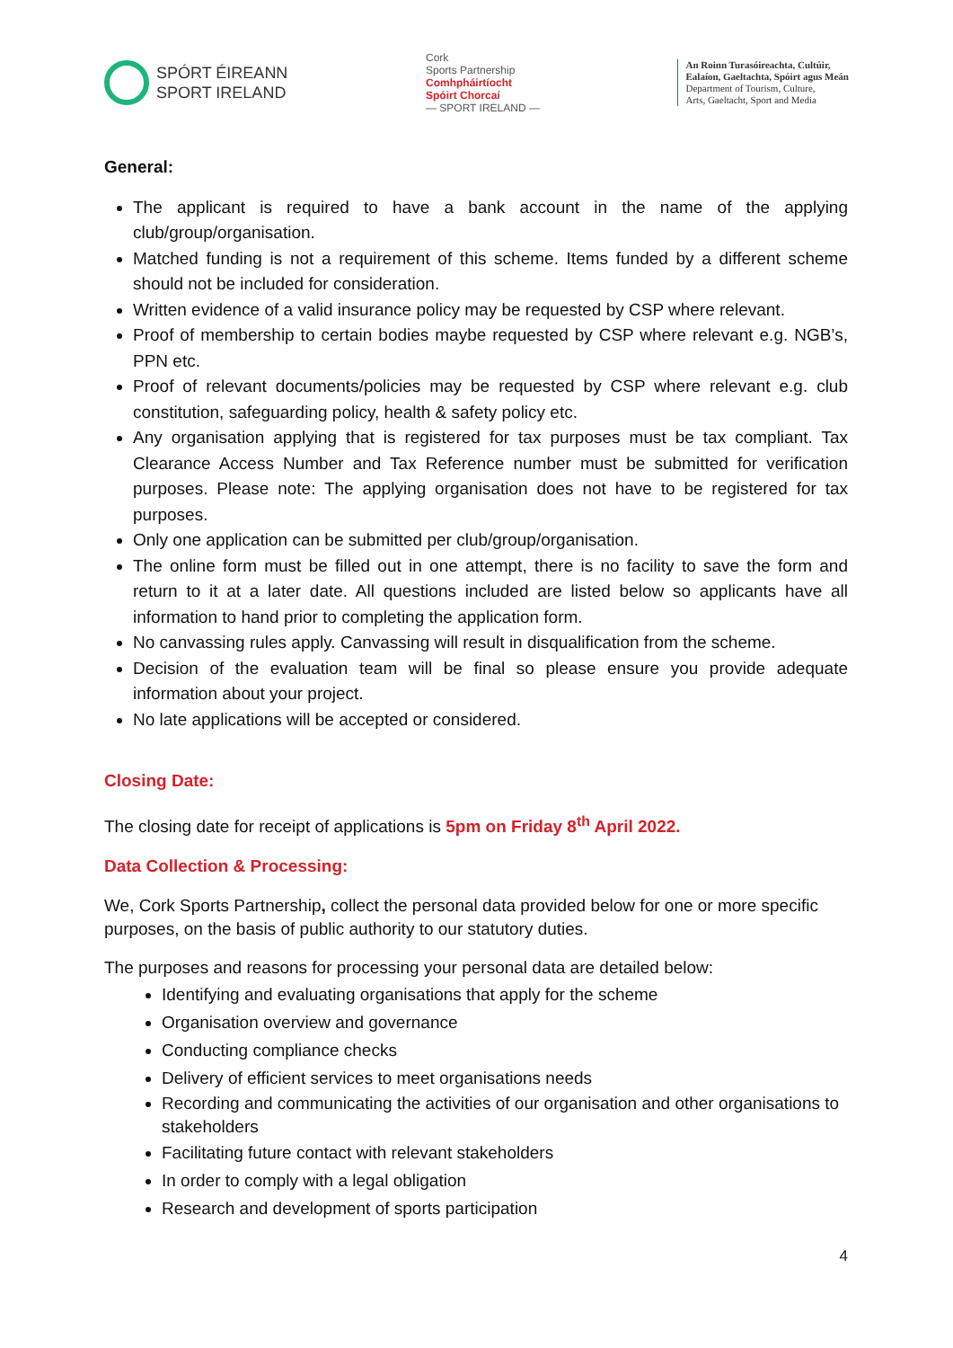SPÓRT ÉIREANN
SPORT IRELAND
Cork
Sports Partnership
Comhpháirtíocht
Spóirt Chorcaí
— SPORT IRELAND —
An Roinn Turasóireachta, Cultúir,
Ealaíon, Gaeltachta, Spóirt agus Meán
Department of Tourism, Culture,
Arts, Gaeltacht, Sport and Media
General:
The applicant is required to have a bank account in the name of the applying club/group/organisation.
Matched funding is not a requirement of this scheme. Items funded by a different scheme should not be included for consideration.
Written evidence of a valid insurance policy may be requested by CSP where relevant.
Proof of membership to certain bodies maybe requested by CSP where relevant e.g. NGB’s, PPN etc.
Proof of relevant documents/policies may be requested by CSP where relevant e.g. club constitution, safeguarding policy, health & safety policy etc.
Any organisation applying that is registered for tax purposes must be tax compliant. Tax Clearance Access Number and Tax Reference number must be submitted for verification purposes. Please note: The applying organisation does not have to be registered for tax purposes.
Only one application can be submitted per club/group/organisation.
The online form must be filled out in one attempt, there is no facility to save the form and return to it at a later date. All questions included are listed below so applicants have all information to hand prior to completing the application form.
No canvassing rules apply. Canvassing will result in disqualification from the scheme.
Decision of the evaluation team will be final so please ensure you provide adequate information about your project.
No late applications will be accepted or considered.
Closing Date:
The closing date for receipt of applications is 5pm on Friday 8<sup>th</sup> April 2022.
Data Collection & Processing:
We, Cork Sports Partnership, collect the personal data provided below for one or more specific purposes, on the basis of public authority to our statutory duties.
The purposes and reasons for processing your personal data are detailed below:
Identifying and evaluating organisations that apply for the scheme
Organisation overview and governance
Conducting compliance checks
Delivery of efficient services to meet organisations needs
Recording and communicating the activities of our organisation and other organisations to stakeholders
Facilitating future contact with relevant stakeholders
In order to comply with a legal obligation
Research and development of sports participation
4